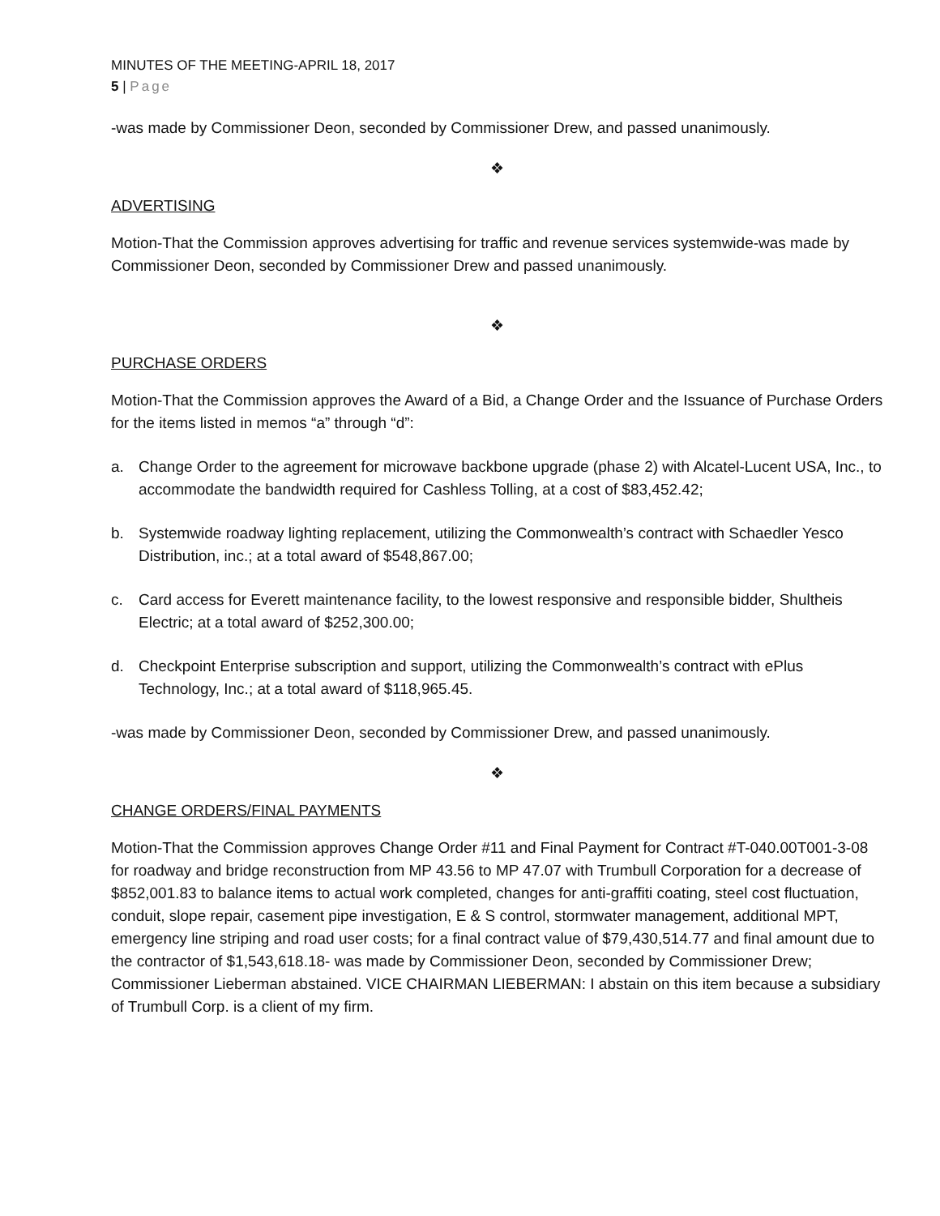MINUTES OF THE MEETING-APRIL 18, 2017
5 | Page
-was made by Commissioner Deon, seconded by Commissioner Drew, and passed unanimously.
❖
ADVERTISING
Motion-That the Commission approves advertising for traffic and revenue services systemwide-was made by Commissioner Deon, seconded by Commissioner Drew and passed unanimously.
❖
PURCHASE ORDERS
Motion-That the Commission approves the Award of a Bid, a Change Order and the Issuance of Purchase Orders for the items listed in memos “a” through “d”:
a. Change Order to the agreement for microwave backbone upgrade (phase 2) with Alcatel-Lucent USA, Inc., to accommodate the bandwidth required for Cashless Tolling, at a cost of $83,452.42;
b. Systemwide roadway lighting replacement, utilizing the Commonwealth’s contract with Schaedler Yesco Distribution, inc.; at a total award of $548,867.00;
c. Card access for Everett maintenance facility, to the lowest responsive and responsible bidder, Shultheis Electric; at a total award of $252,300.00;
d. Checkpoint Enterprise subscription and support, utilizing the Commonwealth’s contract with ePlus Technology, Inc.; at a total award of $118,965.45.
-was made by Commissioner Deon, seconded by Commissioner Drew, and passed unanimously.
❖
CHANGE ORDERS/FINAL PAYMENTS
Motion-That the Commission approves Change Order #11 and Final Payment for Contract #T-040.00T001-3-08 for roadway and bridge reconstruction from MP 43.56 to MP 47.07 with Trumbull Corporation for a decrease of $852,001.83 to balance items to actual work completed, changes for anti-graffiti coating, steel cost fluctuation, conduit, slope repair, casement pipe investigation, E & S control, stormwater management, additional MPT, emergency line striping and road user costs; for a final contract value of $79,430,514.77 and final amount due to the contractor of $1,543,618.18- was made by Commissioner Deon, seconded by Commissioner Drew; Commissioner Lieberman abstained. VICE CHAIRMAN LIEBERMAN: I abstain on this item because a subsidiary of Trumbull Corp. is a client of my firm.